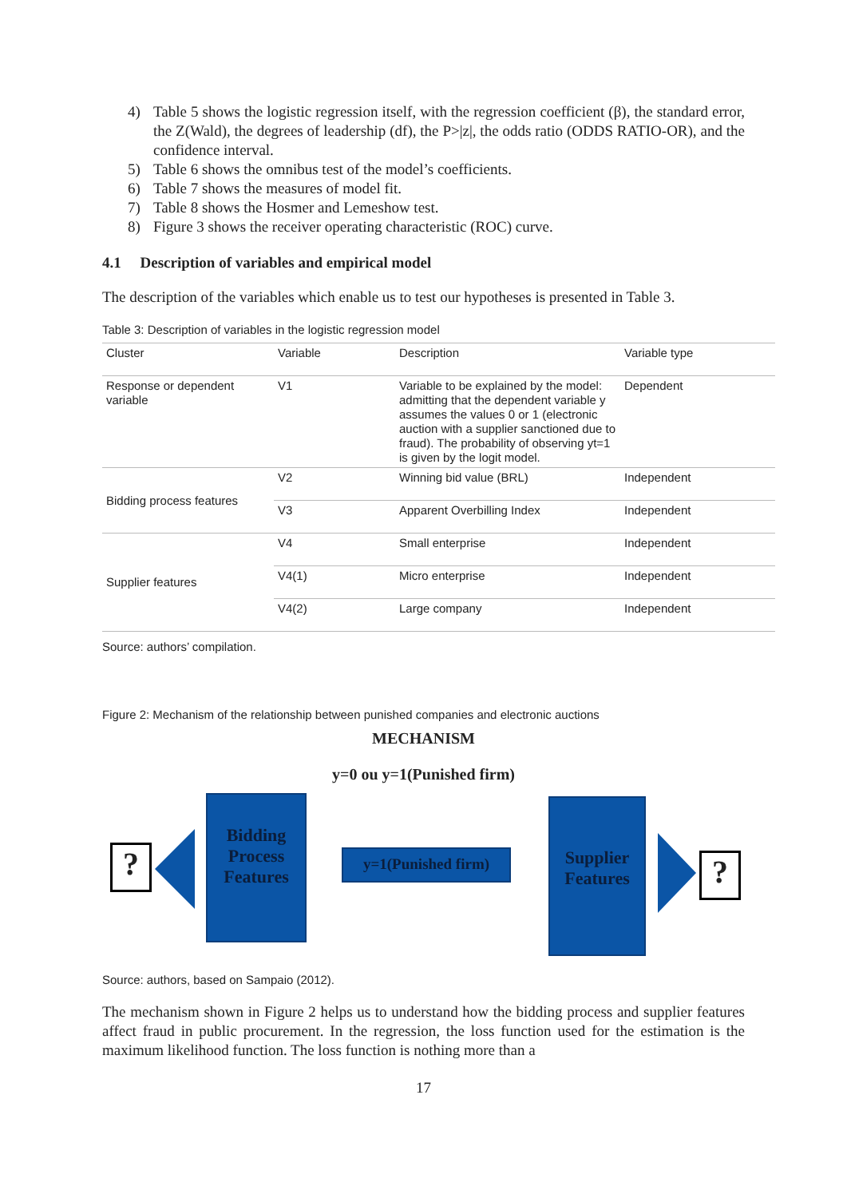4) Table 5 shows the logistic regression itself, with the regression coefficient (β), the standard error, the Z(Wald), the degrees of leadership (df), the P>|z|, the odds ratio (ODDS RATIO-OR), and the confidence interval.
5) Table 6 shows the omnibus test of the model’s coefficients.
6) Table 7 shows the measures of model fit.
7) Table 8 shows the Hosmer and Lemeshow test.
8) Figure 3 shows the receiver operating characteristic (ROC) curve.
4.1 Description of variables and empirical model
The description of the variables which enable us to test our hypotheses is presented in Table 3.
Table 3: Description of variables in the logistic regression model
| Cluster | Variable | Description | Variable type |
| Response or dependent variable | V1 | Variable to be explained by the model: admitting that the dependent variable y assumes the values 0 or 1 (electronic auction with a supplier sanctioned due to fraud). The probability of observing yt=1 is given by the logit model. | Dependent |
| Bidding process features | V2 | Winning bid value (BRL) | Independent |
| | V3 | Apparent Overbilling Index | Independent |
| Supplier features | V4 | Small enterprise | Independent |
| | V4(1) | Micro enterprise | Independent |
| | V4(2) | Large company | Independent |
Source: authors’ compilation.
Figure 2: Mechanism of the relationship between punished companies and electronic auctions
MECHANISM
y=0 ou y=1(Punished firm)
?
Bidding Process Features
y=1(Punished firm)
Supplier Features
?
Source: authors, based on Sampaio (2012).
The mechanism shown in Figure 2 helps us to understand how the bidding process and supplier features affect fraud in public procurement. In the regression, the loss function used for the estimation is the maximum likelihood function. The loss function is nothing more than a
17